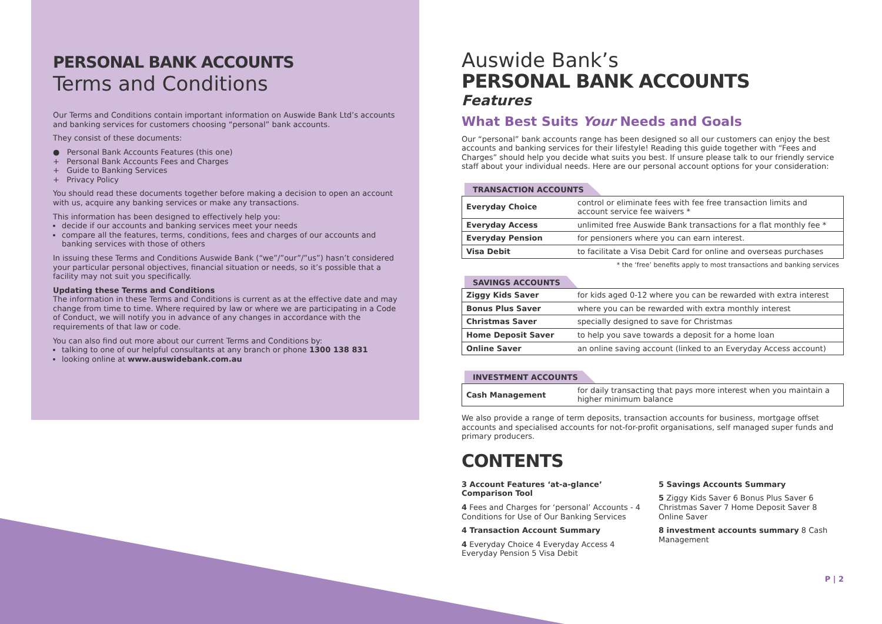PERSONAL BANK ACCOUNTS
Terms and Conditions
Our Terms and Conditions contain important information on Auswide Bank Ltd’s accounts and banking services for customers choosing “personal” bank accounts.
They consist of these documents:
● Personal Bank Accounts Features (this one)
+ Personal Bank Accounts Fees and Charges
+ Guide to Banking Services
+ Privacy Policy
You should read these documents together before making a decision to open an account with us, acquire any banking services or make any transactions.
This information has been designed to effectively help you:
decide if our accounts and banking services meet your needs
compare all the features, terms, conditions, fees and charges of our accounts and banking services with those of others
In issuing these Terms and Conditions Auswide Bank (“we”/”our”/”us”) hasn’t considered your particular personal objectives, financial situation or needs, so it’s possible that a facility may not suit you specifically.
Updating these Terms and Conditions
The information in these Terms and Conditions is current as at the effective date and may change from time to time. Where required by law or where we are participating in a Code of Conduct, we will notify you in advance of any changes in accordance with the requirements of that law or code.
You can also find out more about our current Terms and Conditions by:
talking to one of our helpful consultants at any branch or phone 1300 138 831
looking online at www.auswidebank.com.au
Auswide Bank’s
PERSONAL BANK ACCOUNTS
Features
What Best Suits Your Needs and Goals
Our “personal” bank accounts range has been designed so all our customers can enjoy the best accounts and banking services for their lifestyle! Reading this guide together with “Fees and Charges” should help you decide what suits you best. If unsure please talk to our friendly service staff about your individual needs. Here are our personal account options for your consideration:
TRANSACTION ACCOUNTS
| Everyday Choice | control or eliminate fees with fee free transaction limits and account service fee waivers * |
| Everyday Access | unlimited free Auswide Bank transactions for a flat monthly fee * |
| Everyday Pension | for pensioners where you can earn interest. |
| Visa Debit | to facilitate a Visa Debit Card for online and overseas purchases |
* the ‘free’ benefits apply to most transactions and banking services
SAVINGS ACCOUNTS
| Ziggy Kids Saver | for kids aged 0-12 where you can be rewarded with extra interest |
| Bonus Plus Saver | where you can be rewarded with extra monthly interest |
| Christmas Saver | specially designed to save for Christmas |
| Home Deposit Saver | to help you save towards a deposit for a home loan |
| Online Saver | an online saving account (linked to an Everyday Access account) |
INVESTMENT ACCOUNTS
| Cash Management | for daily transacting that pays more interest when you maintain a higher minimum balance |
We also provide a range of term deposits, transaction accounts for business, mortgage offset accounts and specialised accounts for not-for-profit organisations, self managed super funds and primary producers.
CONTENTS
3 Account Features ‘at-a-glance’ Comparison Tool
4 Fees and Charges for ‘personal’ Accounts - 4 Conditions for Use of Our Banking Services
4 Transaction Account Summary
4 Everyday Choice 4 Everyday Access 4 Everyday Pension 5 Visa Debit
5 Savings Accounts Summary
5 Ziggy Kids Saver 6 Bonus Plus Saver 6 Christmas Saver 7 Home Deposit Saver 8 Online Saver
8 investment accounts summary 8 Cash Management
P | 2